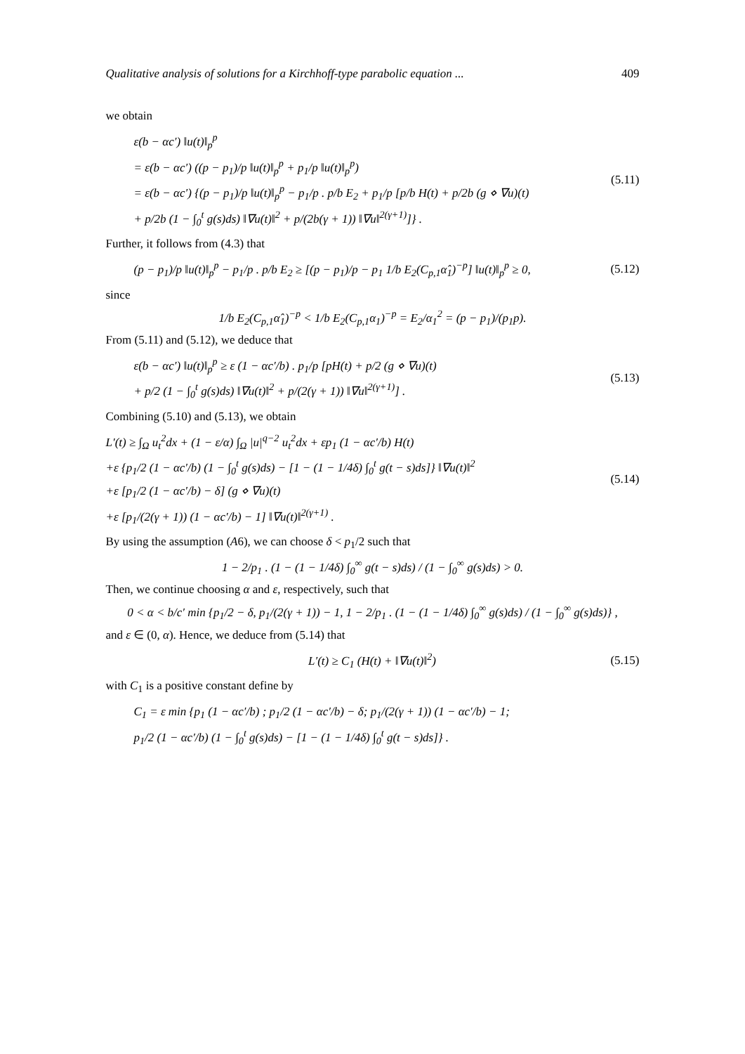Qualitative analysis of solutions for a Kirchhoff-type parabolic equation ... 409
we obtain
ε(b − αc′) ‖u(t)‖<sub>p</sub><sup>p</sup>
= ε(b − αc′) ((p − p<sub>1</sub>)/p ‖u(t)‖<sub>p</sub><sup>p</sup> + p<sub>1</sub>/p ‖u(t)‖<sub>p</sub><sup>p</sup>)
= ε(b − αc′) {(p − p<sub>1</sub>)/p ‖u(t)‖<sub>p</sub><sup>p</sup> − p<sub>1</sub>/p . p/b E<sub>2</sub> + p<sub>1</sub>/p [p/b H(t) + p/2b (g ⋄ ∇u)(t)
+ p/2b (1 − ∫<sub>0</sub><sup>t</sup> g(s)ds) ‖∇u(t)‖<sup>2</sup> + p/(2b(γ + 1)) ‖∇u‖<sup>2(γ+1)</sup>]} .
(5.11)
Further, it follows from (4.3) that
(p − p<sub>1</sub>)/p ‖u(t)‖<sub>p</sub><sup>p</sup> − p<sub>1</sub>/p . p/b E<sub>2</sub> ≥ [(p − p<sub>1</sub>)/p − p<sub>1</sub> 1/b E<sub>2</sub>(C<sub>p,1</sub>α̂<sub>1</sub>)<sup>−p</sup>] ‖u(t)‖<sub>p</sub><sup>p</sup> ≥ 0,
(5.12)
since
1/b E<sub>2</sub>(C<sub>p,1</sub>α̂<sub>1</sub>)<sup>−p</sup> < 1/b E<sub>2</sub>(C<sub>p,1</sub>α<sub>1</sub>)<sup>−p</sup> = E<sub>2</sub>/α<sub>1</sub><sup>2</sup> = (p − p<sub>1</sub>)/(p<sub>1</sub>p).
From (5.11) and (5.12), we deduce that
ε(b − αc′) ‖u(t)‖<sub>p</sub><sup>p</sup> ≥ ε (1 − αc′/b) . p<sub>1</sub>/p [pH(t) + p/2 (g ⋄ ∇u)(t)
+ p/2 (1 − ∫<sub>0</sub><sup>t</sup> g(s)ds) ‖∇u(t)‖<sup>2</sup> + p/(2(γ + 1)) ‖∇u‖<sup>2(γ+1)</sup>] .
(5.13)
Combining (5.10) and (5.13), we obtain
L′(t) ≥ ∫<sub>Ω</sub> u<sub>t</sub><sup>2</sup>dx + (1 − ε/α) ∫<sub>Ω</sub> |u|<sup>q−2</sup> u<sub>t</sub><sup>2</sup>dx + εp<sub>1</sub> (1 − αc′/b) H(t)
+ε {p<sub>1</sub>/2 (1 − αc′/b) (1 − ∫<sub>0</sub><sup>t</sup> g(s)ds) − [1 − (1 − 1/4δ) ∫<sub>0</sub><sup>t</sup> g(t − s)ds]} ‖∇u(t)‖<sup>2</sup>
+ε [p<sub>1</sub>/2 (1 − αc′/b) − δ] (g ⋄ ∇u)(t)
+ε [p<sub>1</sub>/(2(γ + 1)) (1 − αc′/b) − 1] ‖∇u(t)‖<sup>2(γ+1)</sup> .
(5.14)
By using the assumption (A6), we can choose δ < p<sub>1</sub>/2 such that
1 − 2/p<sub>1</sub> . (1 − (1 − 1/4δ) ∫<sub>0</sub><sup>∞</sup> g(t − s)ds) / (1 − ∫<sub>0</sub><sup>∞</sup> g(s)ds) > 0.
Then, we continue choosing α and ε, respectively, such that
0 < α < b/c′ min {p<sub>1</sub>/2 − δ, p<sub>1</sub>/(2(γ + 1)) − 1, 1 − 2/p<sub>1</sub> . (1 − (1 − 1/4δ) ∫<sub>0</sub><sup>∞</sup> g(s)ds) / (1 − ∫<sub>0</sub><sup>∞</sup> g(s)ds)} ,
and ε ∈ (0, α). Hence, we deduce from (5.14) that
L′(t) ≥ C<sub>1</sub> (H(t) + ‖∇u(t)‖<sup>2</sup>)
(5.15)
with C<sub>1</sub> is a positive constant define by
C<sub>1</sub> = ε min {p<sub>1</sub> (1 − αc′/b) ; p<sub>1</sub>/2 (1 − αc′/b) − δ; p<sub>1</sub>/(2(γ + 1)) (1 − αc′/b) − 1;
p<sub>1</sub>/2 (1 − αc′/b) (1 − ∫<sub>0</sub><sup>t</sup> g(s)ds) − [1 − (1 − 1/4δ) ∫<sub>0</sub><sup>t</sup> g(t − s)ds]} .